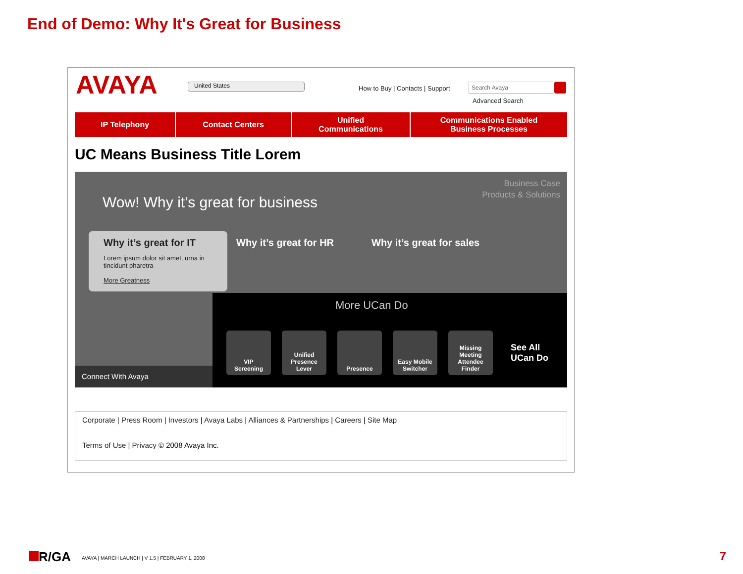End of Demo: Why It's Great for Business
AVAYA United States
How to Buy | Contacts | Support
Search Avaya
Advanced Search
IP Telephony Contact Centers Unified
Communications
Communications Enabled
Business Processes
UC Means Business Title Lorem
Business Case
Products & Solutions
Wow! Why it’s great for business
Why it’s great for IT
Lorem ipsum dolor sit amet, urna in tincidunt pharetra
More Greatness
Why it’s great for HR Why it’s great for sales
More UCan Do
VIP
Screening
Unified
Presence
Lever
Presence Easy Mobile
Switcher
Missing
Meeting
Attendee
Finder
See All
UCan Do
Connect With Avaya
Corporate | Press Room | Investors | Avaya Labs | Alliances & Partnerships | Careers | Site Map
Terms of Use | Privacy © 2008 Avaya Inc.
R/GA
AVAYA | MARCH LAUNCH | V 1.5 | FEBRUARY 1, 2008
7